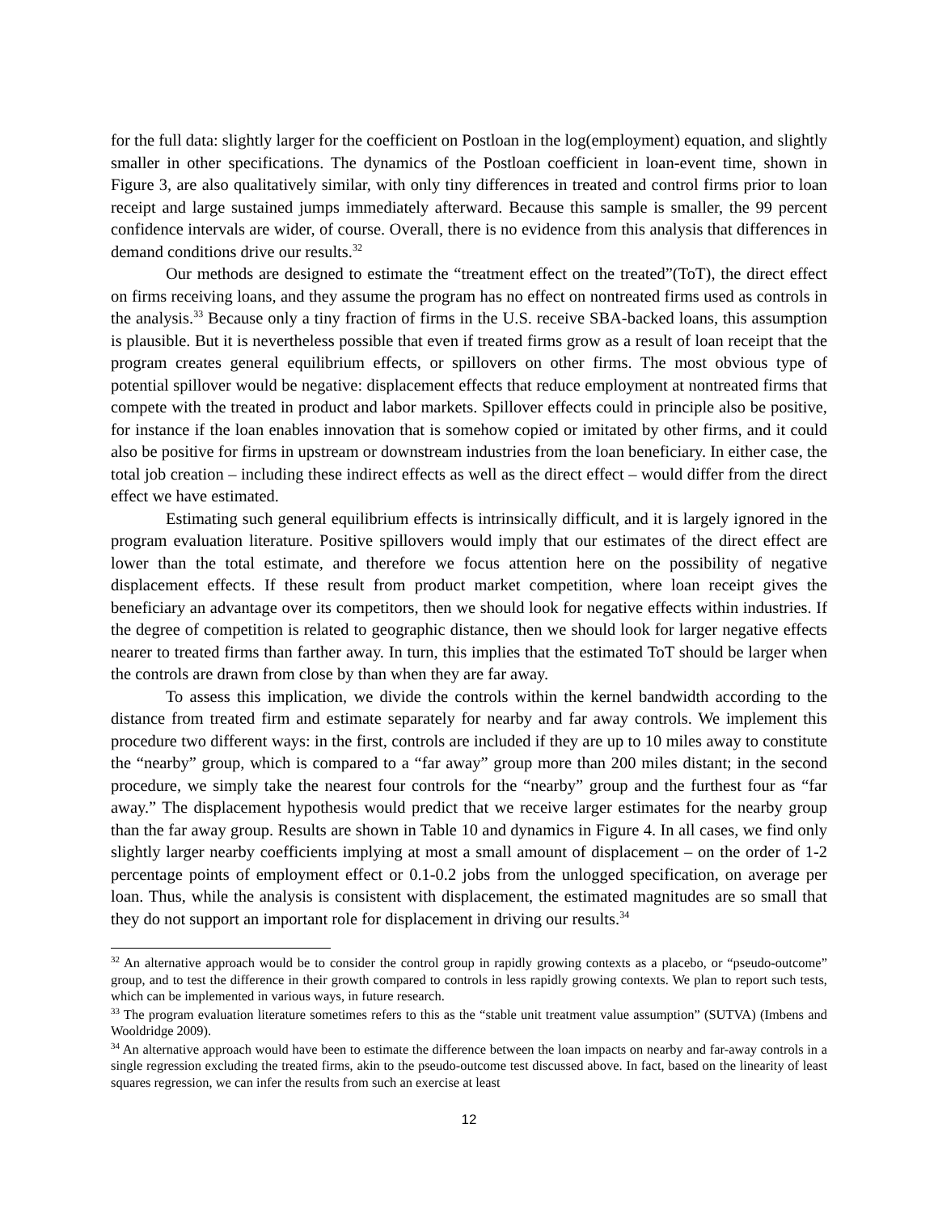for the full data: slightly larger for the coefficient on Postloan in the log(employment) equation, and slightly smaller in other specifications. The dynamics of the Postloan coefficient in loan-event time, shown in Figure 3, are also qualitatively similar, with only tiny differences in treated and control firms prior to loan receipt and large sustained jumps immediately afterward. Because this sample is smaller, the 99 percent confidence intervals are wider, of course. Overall, there is no evidence from this analysis that differences in demand conditions drive our results.<sup>32</sup>
Our methods are designed to estimate the “treatment effect on the treated”(ToT), the direct effect on firms receiving loans, and they assume the program has no effect on nontreated firms used as controls in the analysis.<sup>33</sup> Because only a tiny fraction of firms in the U.S. receive SBA-backed loans, this assumption is plausible. But it is nevertheless possible that even if treated firms grow as a result of loan receipt that the program creates general equilibrium effects, or spillovers on other firms. The most obvious type of potential spillover would be negative: displacement effects that reduce employment at nontreated firms that compete with the treated in product and labor markets. Spillover effects could in principle also be positive, for instance if the loan enables innovation that is somehow copied or imitated by other firms, and it could also be positive for firms in upstream or downstream industries from the loan beneficiary. In either case, the total job creation – including these indirect effects as well as the direct effect – would differ from the direct effect we have estimated.
Estimating such general equilibrium effects is intrinsically difficult, and it is largely ignored in the program evaluation literature. Positive spillovers would imply that our estimates of the direct effect are lower than the total estimate, and therefore we focus attention here on the possibility of negative displacement effects. If these result from product market competition, where loan receipt gives the beneficiary an advantage over its competitors, then we should look for negative effects within industries. If the degree of competition is related to geographic distance, then we should look for larger negative effects nearer to treated firms than farther away. In turn, this implies that the estimated ToT should be larger when the controls are drawn from close by than when they are far away.
To assess this implication, we divide the controls within the kernel bandwidth according to the distance from treated firm and estimate separately for nearby and far away controls. We implement this procedure two different ways: in the first, controls are included if they are up to 10 miles away to constitute the “nearby” group, which is compared to a “far away” group more than 200 miles distant; in the second procedure, we simply take the nearest four controls for the “nearby” group and the furthest four as “far away.” The displacement hypothesis would predict that we receive larger estimates for the nearby group than the far away group. Results are shown in Table 10 and dynamics in Figure 4. In all cases, we find only slightly larger nearby coefficients implying at most a small amount of displacement – on the order of 1-2 percentage points of employment effect or 0.1-0.2 jobs from the unlogged specification, on average per loan. Thus, while the analysis is consistent with displacement, the estimated magnitudes are so small that they do not support an important role for displacement in driving our results.<sup>34</sup>
<sup>32</sup> An alternative approach would be to consider the control group in rapidly growing contexts as a placebo, or “pseudo-outcome” group, and to test the difference in their growth compared to controls in less rapidly growing contexts. We plan to report such tests, which can be implemented in various ways, in future research.
<sup>33</sup> The program evaluation literature sometimes refers to this as the “stable unit treatment value assumption” (SUTVA) (Imbens and Wooldridge 2009).
<sup>34</sup> An alternative approach would have been to estimate the difference between the loan impacts on nearby and far-away controls in a single regression excluding the treated firms, akin to the pseudo-outcome test discussed above. In fact, based on the linearity of least squares regression, we can infer the results from such an exercise at least
12